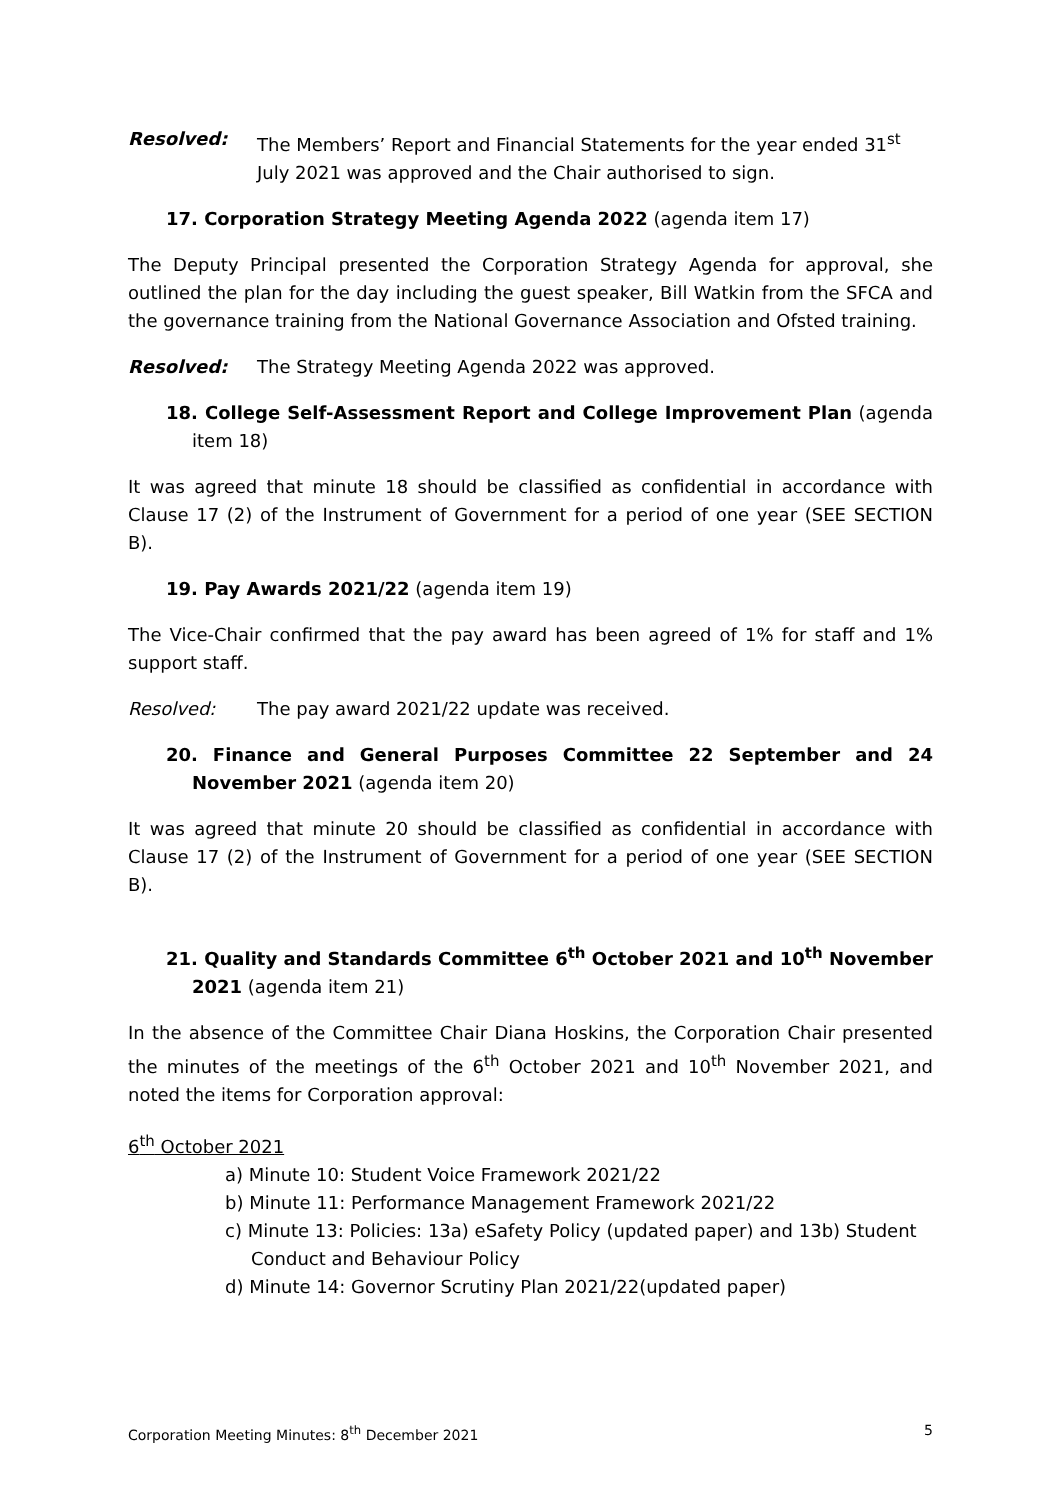Resolved: The Members’ Report and Financial Statements for the year ended 31<sup>st</sup> July 2021 was approved and the Chair authorised to sign.
17. Corporation Strategy Meeting Agenda 2022 (agenda item 17)
The Deputy Principal presented the Corporation Strategy Agenda for approval, she outlined the plan for the day including the guest speaker, Bill Watkin from the SFCA and the governance training from the National Governance Association and Ofsted training.
Resolved: The Strategy Meeting Agenda 2022 was approved.
18. College Self-Assessment Report and College Improvement Plan (agenda item 18)
It was agreed that minute 18 should be classified as confidential in accordance with Clause 17 (2) of the Instrument of Government for a period of one year (SEE SECTION B).
19. Pay Awards 2021/22 (agenda item 19)
The Vice-Chair confirmed that the pay award has been agreed of 1% for staff and 1% support staff.
Resolved: The pay award 2021/22 update was received.
20. Finance and General Purposes Committee 22 September and 24 November 2021 (agenda item 20)
It was agreed that minute 20 should be classified as confidential in accordance with Clause 17 (2) of the Instrument of Government for a period of one year (SEE SECTION B).
21. Quality and Standards Committee 6<sup>th</sup> October 2021 and 10<sup>th</sup> November 2021 (agenda item 21)
In the absence of the Committee Chair Diana Hoskins, the Corporation Chair presented the minutes of the meetings of the 6<sup>th</sup> October 2021 and 10<sup>th</sup> November 2021, and noted the items for Corporation approval:
6<sup>th</sup> October 2021
a) Minute 10: Student Voice Framework 2021/22
b) Minute 11: Performance Management Framework 2021/22
c) Minute 13: Policies: 13a) eSafety Policy (updated paper) and 13b) Student Conduct and Behaviour Policy
d) Minute 14: Governor Scrutiny Plan 2021/22(updated paper)
Corporation Meeting Minutes: 8<sup>th</sup> December 2021 5